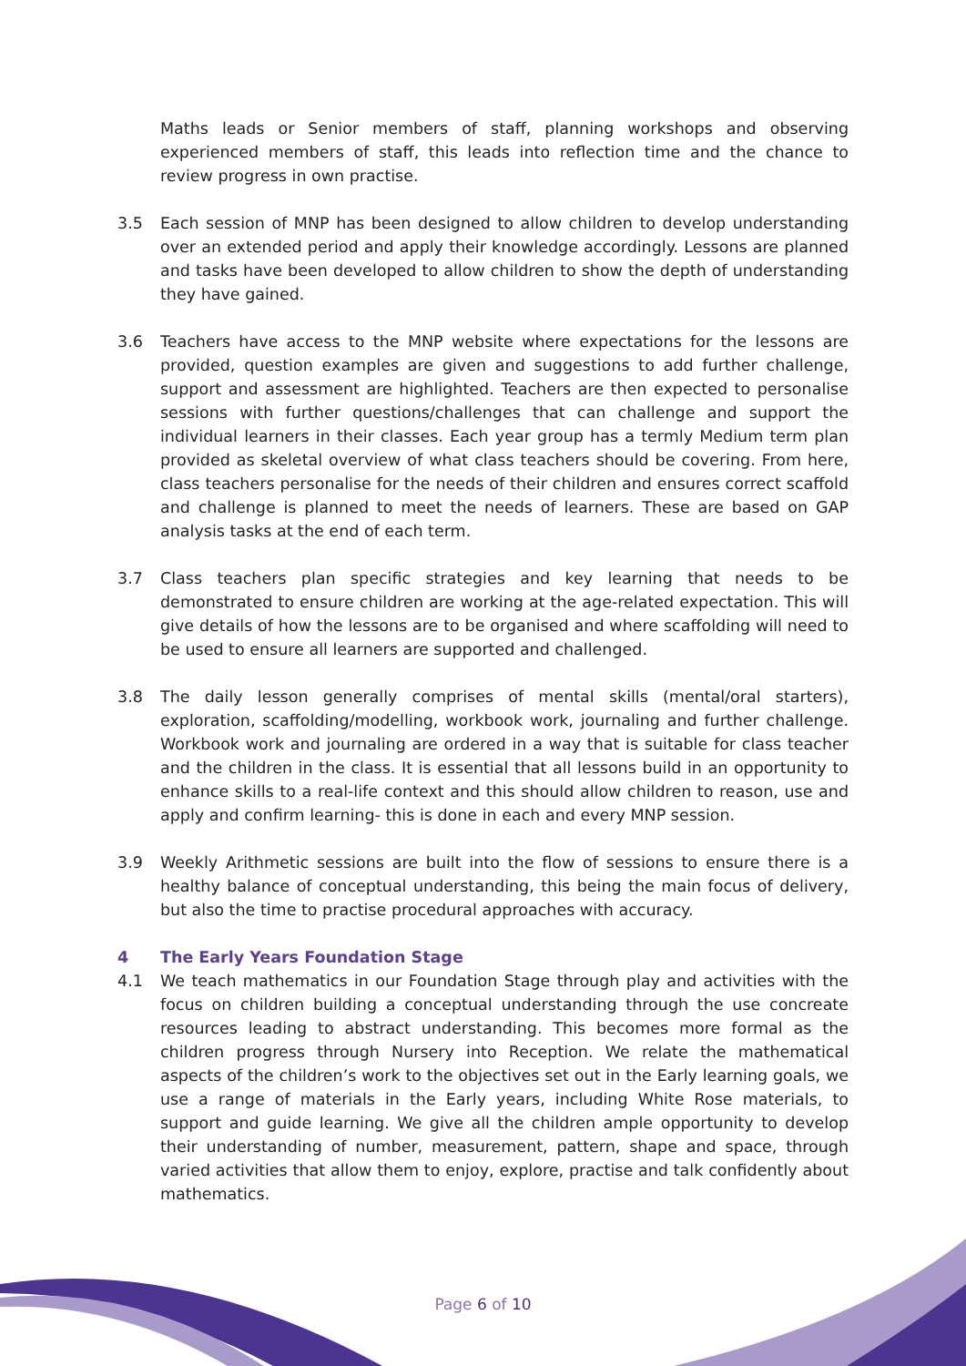Maths leads or Senior members of staff, planning workshops and observing experienced members of staff, this leads into reflection time and the chance to review progress in own practise.
3.5 Each session of MNP has been designed to allow children to develop understanding over an extended period and apply their knowledge accordingly. Lessons are planned and tasks have been developed to allow children to show the depth of understanding they have gained.
3.6 Teachers have access to the MNP website where expectations for the lessons are provided, question examples are given and suggestions to add further challenge, support and assessment are highlighted. Teachers are then expected to personalise sessions with further questions/challenges that can challenge and support the individual learners in their classes. Each year group has a termly Medium term plan provided as skeletal overview of what class teachers should be covering. From here, class teachers personalise for the needs of their children and ensures correct scaffold and challenge is planned to meet the needs of learners. These are based on GAP analysis tasks at the end of each term.
3.7 Class teachers plan specific strategies and key learning that needs to be demonstrated to ensure children are working at the age-related expectation. This will give details of how the lessons are to be organised and where scaffolding will need to be used to ensure all learners are supported and challenged.
3.8 The daily lesson generally comprises of mental skills (mental/oral starters), exploration, scaffolding/modelling, workbook work, journaling and further challenge. Workbook work and journaling are ordered in a way that is suitable for class teacher and the children in the class. It is essential that all lessons build in an opportunity to enhance skills to a real-life context and this should allow children to reason, use and apply and confirm learning- this is done in each and every MNP session.
3.9 Weekly Arithmetic sessions are built into the flow of sessions to ensure there is a healthy balance of conceptual understanding, this being the main focus of delivery, but also the time to practise procedural approaches with accuracy.
4 The Early Years Foundation Stage
4.1 We teach mathematics in our Foundation Stage through play and activities with the focus on children building a conceptual understanding through the use concreate resources leading to abstract understanding. This becomes more formal as the children progress through Nursery into Reception. We relate the mathematical aspects of the children’s work to the objectives set out in the Early learning goals, we use a range of materials in the Early years, including White Rose materials, to support and guide learning. We give all the children ample opportunity to develop their understanding of number, measurement, pattern, shape and space, through varied activities that allow them to enjoy, explore, practise and talk confidently about mathematics.
Page 6 of 10